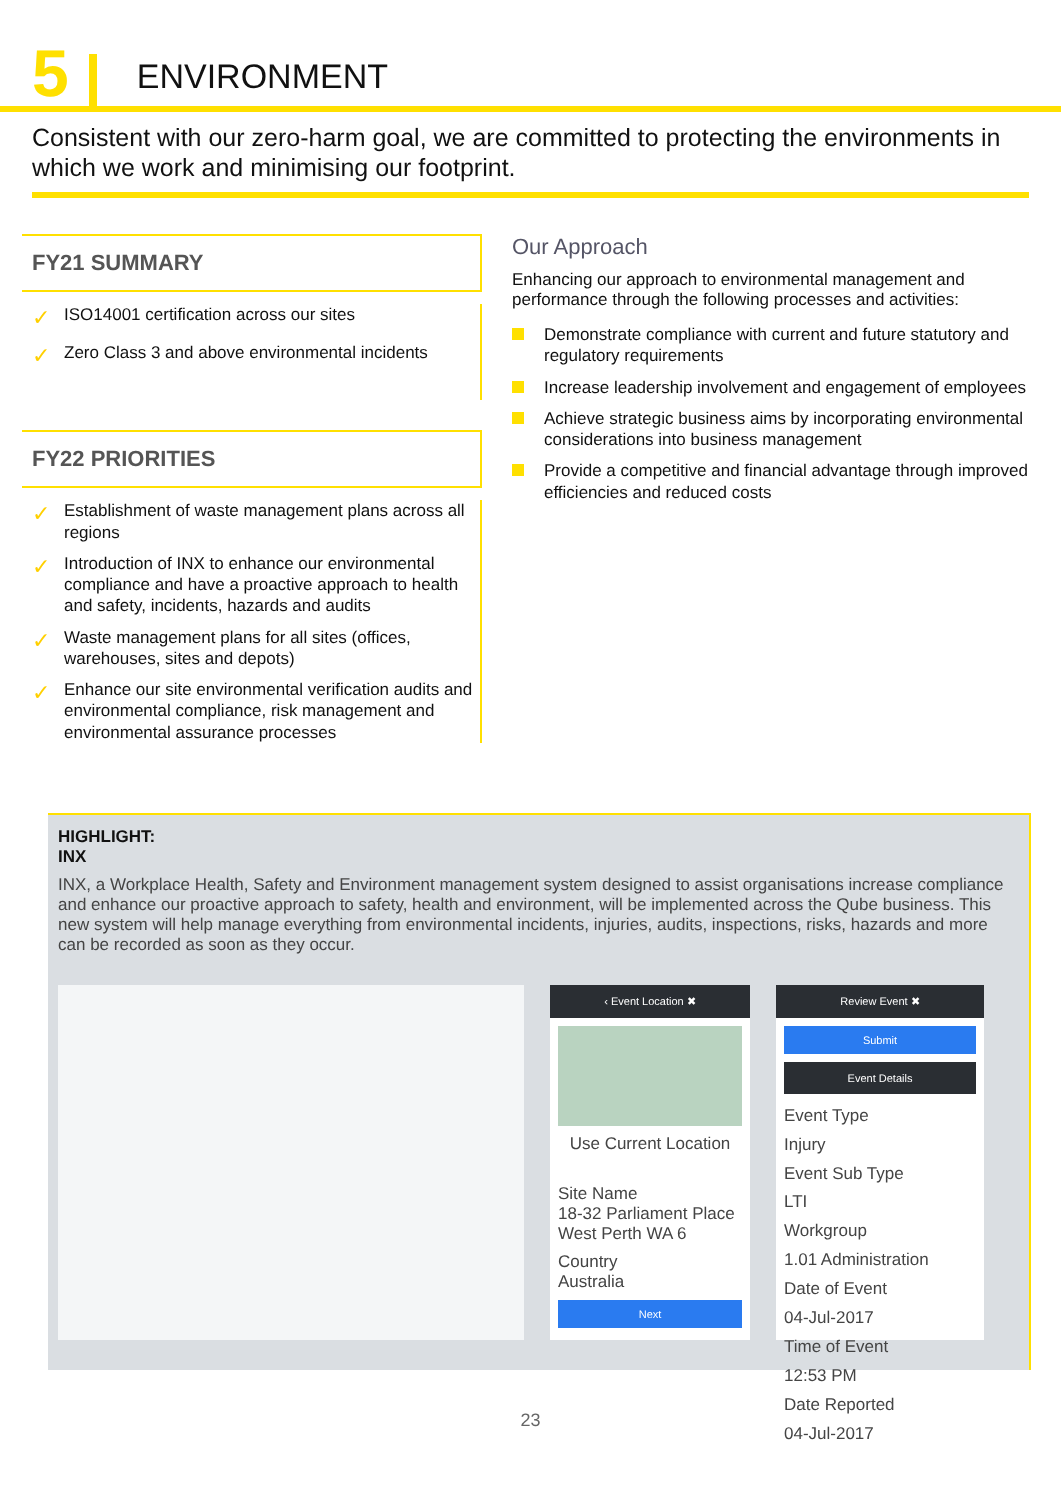5 ENVIRONMENT
Consistent with our zero-harm goal, we are committed to protecting the environments in which we work and minimising our footprint.
FY21 SUMMARY
✓ ISO14001 certification across our sites
✓ Zero Class 3 and above environmental incidents
FY22 PRIORITIES
✓ Establishment of waste management plans across all regions
✓ Introduction of INX to enhance our environmental compliance and have a proactive approach to health and safety, incidents, hazards and audits
✓ Waste management plans for all sites (offices, warehouses, sites and depots)
✓ Enhance our site environmental verification audits and environmental compliance, risk management and environmental assurance processes
Our Approach
Enhancing our approach to environmental management and performance through the following processes and activities:
Demonstrate compliance with current and future statutory and regulatory requirements
Increase leadership involvement and engagement of employees
Achieve strategic business aims by incorporating environmental considerations into business management
Provide a competitive and financial advantage through improved efficiencies and reduced costs
HIGHLIGHT:
INX
INX, a Workplace Health, Safety and Environment management system designed to assist organisations increase compliance and enhance our proactive approach to safety, health and environment, will be implemented across the Qube business. This new system will help manage everything from environmental incidents, injuries, audits, inspections, risks, hazards and more can be recorded as soon as they occur.
‹ Event Location ✖
Use Current Location
Site Name
18-32 Parliament Place West Perth WA 6
Country
Australia
Next
Review Event ✖
Submit
Event Details
Event Type
Injury
Event Sub Type
LTI
Workgroup
1.01 Administration
Date of Event
04-Jul-2017
Time of Event
12:53 PM
Date Reported
04-Jul-2017
23